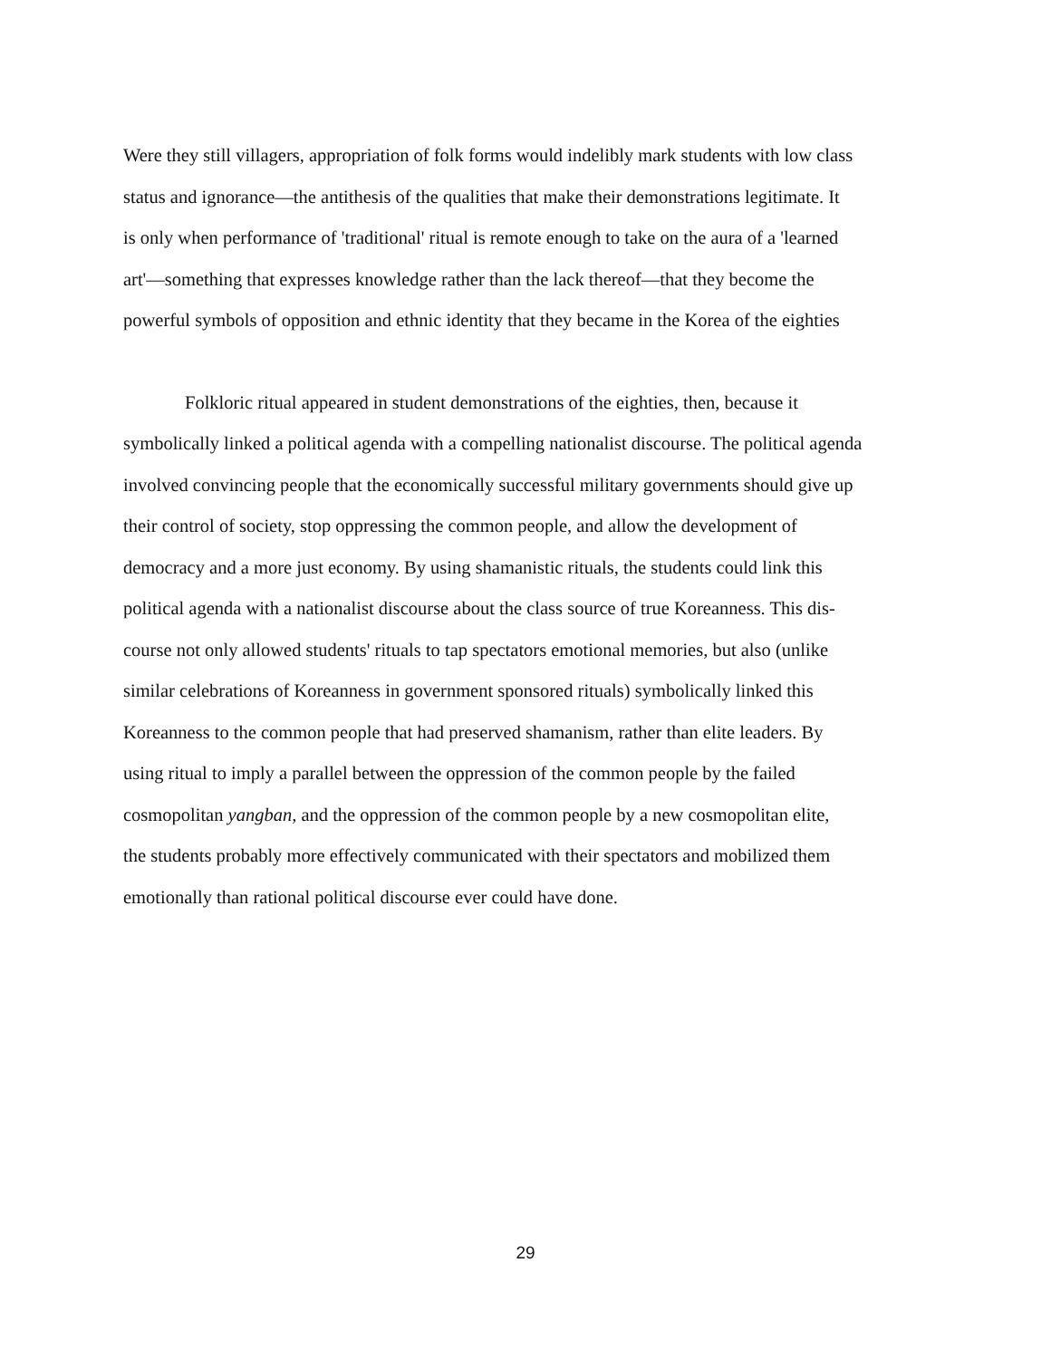Were they still villagers, appropriation of folk forms would indelibly mark students with low class
status and ignorance—the antithesis of the qualities that make their demonstrations legitimate. It
is only when performance of 'traditional' ritual is remote enough to take on the aura of a 'learned
art'—something that expresses knowledge rather than the lack thereof—that they become the
powerful symbols of opposition and ethnic identity that they became in the Korea of the eighties
Folkloric ritual appeared in student demonstrations of the eighties, then, because it
symbolically linked a political agenda with a compelling nationalist discourse. The political agenda
involved convincing people that the economically successful military governments should give up
their control of society, stop oppressing the common people, and allow the development of
democracy and a more just economy. By using shamanistic rituals, the students could link this
political agenda with a nationalist discourse about the class source of true Koreanness. This dis-
course not only allowed students' rituals to tap spectators emotional memories, but also (unlike
similar celebrations of Koreanness in government sponsored rituals) symbolically linked this
Koreanness to the common people that had preserved shamanism, rather than elite leaders. By
using ritual to imply a parallel between the oppression of the common people by the failed
cosmopolitan yangban, and the oppression of the common people by a new cosmopolitan elite,
the students probably more effectively communicated with their spectators and mobilized them
emotionally than rational political discourse ever could have done.
29